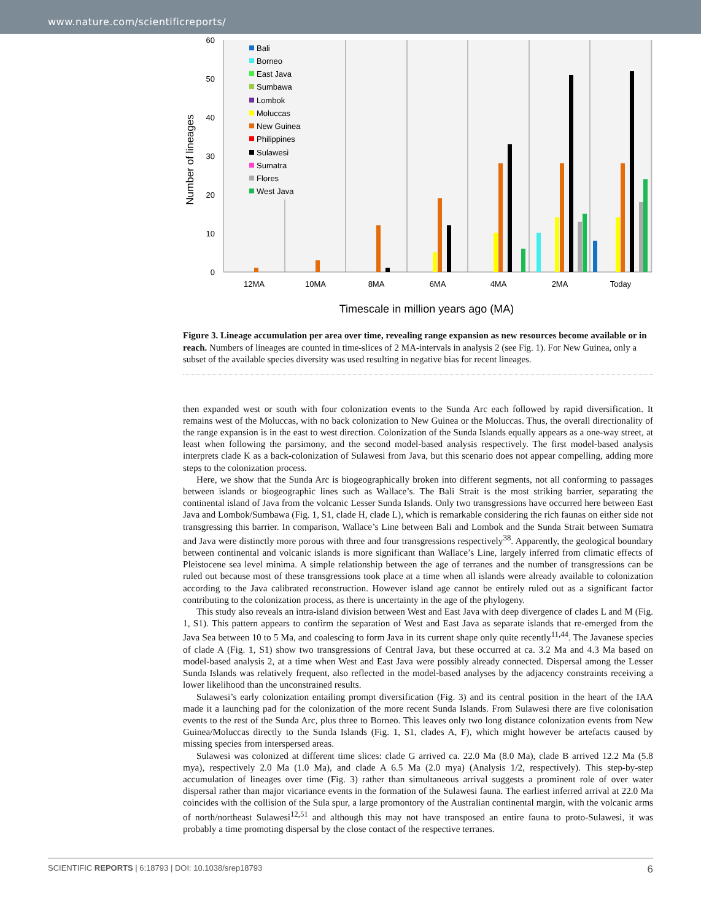www.nature.com/scientificreports/
60
50
40
30
20
10
0
Number of lineages
12MA
10MA
8MA
6MA
4MA
2MA
Today
Timescale in million years ago (MA)
Bali
Borneo
East Java
Sumbawa
Lombok
Moluccas
New Guinea
Philippines
Sulawesi
Sumatra
Flores
West Java
Figure 3. Lineage accumulation per area over time, revealing range expansion as new resources become available or in reach. Numbers of lineages are counted in time-slices of 2 MA-intervals in analysis 2 (see Fig. 1). For New Guinea, only a subset of the available species diversity was used resulting in negative bias for recent lineages.
then expanded west or south with four colonization events to the Sunda Arc each followed by rapid diversification. It remains west of the Moluccas, with no back colonization to New Guinea or the Moluccas. Thus, the overall directionality of the range expansion is in the east to west direction. Colonization of the Sunda Islands equally appears as a one-way street, at least when following the parsimony, and the second model-based analysis respectively. The first model-based analysis interprets clade K as a back-colonization of Sulawesi from Java, but this scenario does not appear compelling, adding more steps to the colonization process.
Here, we show that the Sunda Arc is biogeographically broken into different segments, not all conforming to passages between islands or biogeographic lines such as Wallace’s. The Bali Strait is the most striking barrier, separating the continental island of Java from the volcanic Lesser Sunda Islands. Only two transgressions have occurred here between East Java and Lombok/Sumbawa (Fig. 1, S1, clade H, clade L), which is remarkable considering the rich faunas on either side not transgressing this barrier. In comparison, Wallace’s Line between Bali and Lombok and the Sunda Strait between Sumatra and Java were distinctly more porous with three and four transgressions respectively<sup>38</sup>. Apparently, the geological boundary between continental and volcanic islands is more significant than Wallace’s Line, largely inferred from climatic effects of Pleistocene sea level minima. A simple relationship between the age of terranes and the number of transgressions can be ruled out because most of these transgressions took place at a time when all islands were already available to colonization according to the Java calibrated reconstruction. However island age cannot be entirely ruled out as a significant factor contributing to the colonization process, as there is uncertainty in the age of the phylogeny.
This study also reveals an intra-island division between West and East Java with deep divergence of clades L and M (Fig. 1, S1). This pattern appears to confirm the separation of West and East Java as separate islands that re-emerged from the Java Sea between 10 to 5 Ma, and coalescing to form Java in its current shape only quite recently<sup>11,44</sup>. The Javanese species of clade A (Fig. 1, S1) show two transgressions of Central Java, but these occurred at ca. 3.2 Ma and 4.3 Ma based on model-based analysis 2, at a time when West and East Java were possibly already connected. Dispersal among the Lesser Sunda Islands was relatively frequent, also reflected in the model-based analyses by the adjacency constraints receiving a lower likelihood than the unconstrained results.
Sulawesi’s early colonization entailing prompt diversification (Fig. 3) and its central position in the heart of the IAA made it a launching pad for the colonization of the more recent Sunda Islands. From Sulawesi there are five colonisation events to the rest of the Sunda Arc, plus three to Borneo. This leaves only two long distance colonization events from New Guinea/Moluccas directly to the Sunda Islands (Fig. 1, S1, clades A, F), which might however be artefacts caused by missing species from interspersed areas.
Sulawesi was colonized at different time slices: clade G arrived ca. 22.0 Ma (8.0 Ma), clade B arrived 12.2 Ma (5.8 mya), respectively 2.0 Ma (1.0 Ma), and clade A 6.5 Ma (2.0 mya) (Analysis 1/2, respectively). This step-by-step accumulation of lineages over time (Fig. 3) rather than simultaneous arrival suggests a prominent role of over water dispersal rather than major vicariance events in the formation of the Sulawesi fauna. The earliest inferred arrival at 22.0 Ma coincides with the collision of the Sula spur, a large promontory of the Australian continental margin, with the volcanic arms of north/northeast Sulawesi<sup>12,51</sup> and although this may not have transposed an entire fauna to proto-Sulawesi, it was probably a time promoting dispersal by the close contact of the respective terranes.
SCIENTIFIC REPORTS | 6:18793 | DOI: 10.1038/srep18793 6